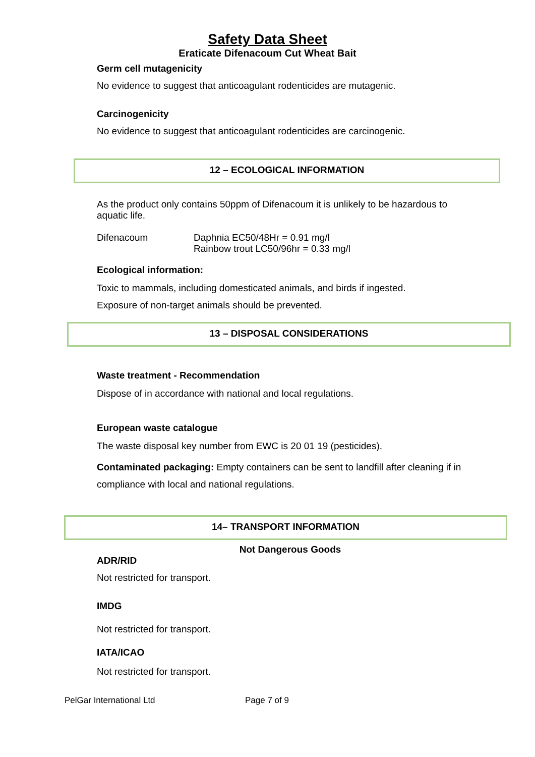Safety Data Sheet
Eraticate Difenacoum Cut Wheat Bait
Germ cell mutagenicity
No evidence to suggest that anticoagulant rodenticides are mutagenic.
Carcinogenicity
No evidence to suggest that anticoagulant rodenticides are carcinogenic.
12 – ECOLOGICAL INFORMATION
As the product only contains 50ppm of Difenacoum it is unlikely to be hazardous to aquatic life.
Difenacoum Daphnia EC50/48Hr = 0.91 mg/l
Rainbow trout LC50/96hr = 0.33 mg/l
Ecological information:
Toxic to mammals, including domesticated animals, and birds if ingested.
Exposure of non-target animals should be prevented.
13 – DISPOSAL CONSIDERATIONS
Waste treatment - Recommendation
Dispose of in accordance with national and local regulations.
European waste catalogue
The waste disposal key number from EWC is 20 01 19 (pesticides).
Contaminated packaging: Empty containers can be sent to landfill after cleaning if in compliance with local and national regulations.
14– TRANSPORT INFORMATION
Not Dangerous Goods
ADR/RID
Not restricted for transport.
IMDG
Not restricted for transport.
IATA/ICAO
Not restricted for transport.
PelGar International Ltd Page 7 of 9